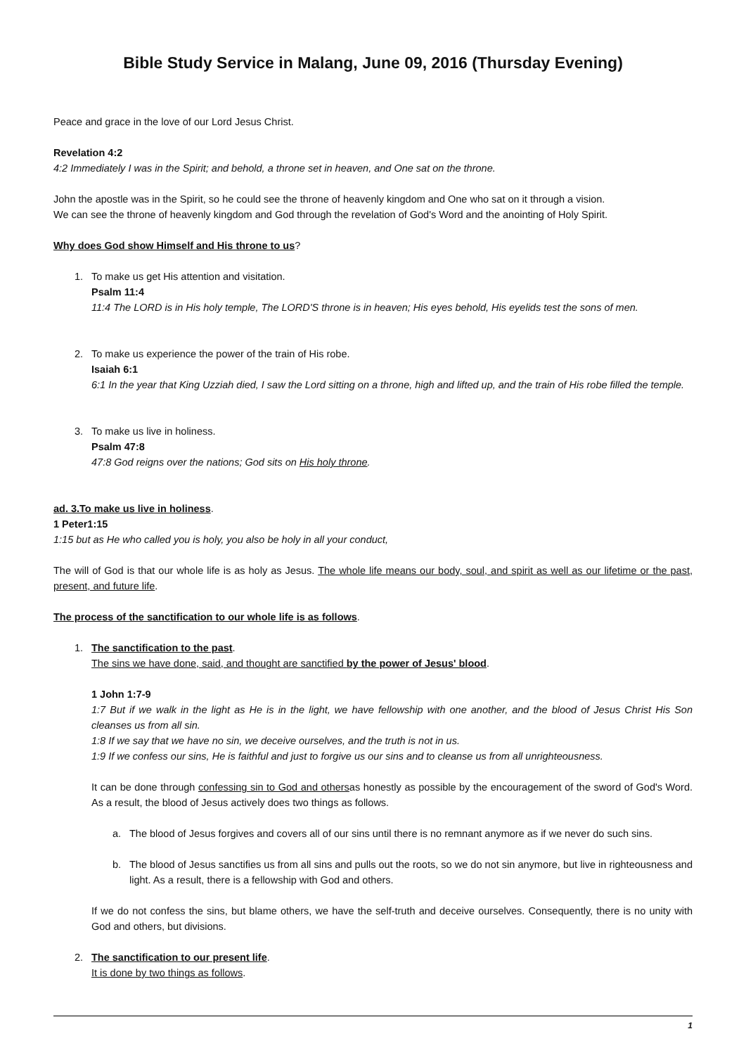Bible Study Service in Malang, June 09, 2016 (Thursday Evening)
Peace and grace in the love of our Lord Jesus Christ.
Revelation 4:2
4:2 Immediately I was in the Spirit; and behold, a throne set in heaven, and One sat on the throne.
John the apostle was in the Spirit, so he could see the throne of heavenly kingdom and One who sat on it through a vision.
We can see the throne of heavenly kingdom and God through the revelation of God's Word and the anointing of Holy Spirit.
Why does God show Himself and His throne to us?
1. To make us get His attention and visitation.
Psalm 11:4
11:4 The LORD is in His holy temple, The LORD'S throne is in heaven; His eyes behold, His eyelids test the sons of men.
2. To make us experience the power of the train of His robe.
Isaiah 6:1
6:1 In the year that King Uzziah died, I saw the Lord sitting on a throne, high and lifted up, and the train of His robe filled the temple.
3. To make us live in holiness.
Psalm 47:8
47:8 God reigns over the nations; God sits on His holy throne.
ad. 3.To make us live in holiness.
1 Peter1:15
1:15 but as He who called you is holy, you also be holy in all your conduct,
The will of God is that our whole life is as holy as Jesus. The whole life means our body, soul, and spirit as well as our lifetime or the past, present, and future life.
The process of the sanctification to our whole life is as follows.
1. The sanctification to the past.
The sins we have done, said, and thought are sanctified by the power of Jesus' blood.
1 John 1:7-9
1:7 But if we walk in the light as He is in the light, we have fellowship with one another, and the blood of Jesus Christ His Son cleanses us from all sin.
1:8 If we say that we have no sin, we deceive ourselves, and the truth is not in us.
1:9 If we confess our sins, He is faithful and just to forgive us our sins and to cleanse us from all unrighteousness.
It can be done through confessing sin to God and othersas honestly as possible by the encouragement of the sword of God's Word. As a result, the blood of Jesus actively does two things as follows.
a. The blood of Jesus forgives and covers all of our sins until there is no remnant anymore as if we never do such sins.
b. The blood of Jesus sanctifies us from all sins and pulls out the roots, so we do not sin anymore, but live in righteousness and light. As a result, there is a fellowship with God and others.
If we do not confess the sins, but blame others, we have the self-truth and deceive ourselves. Consequently, there is no unity with God and others, but divisions.
2. The sanctification to our present life.
It is done by two things as follows.
1